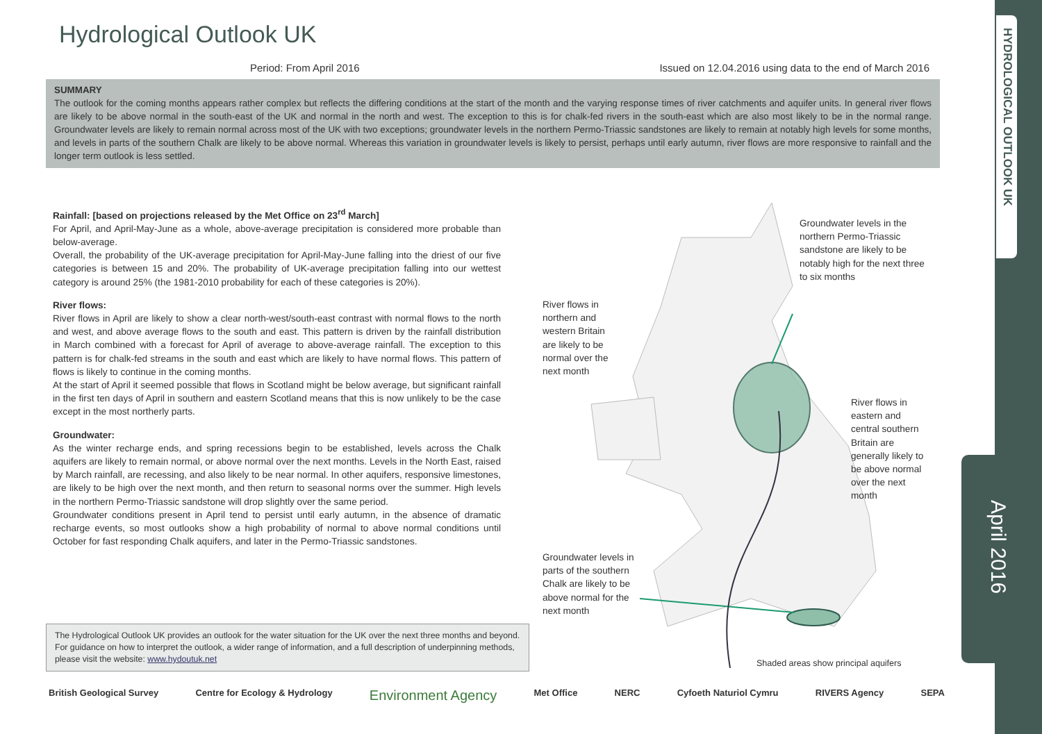HYDROLOGICAL OUTLOOK UK
April 2016
Hydrological Outlook UK
Period: From April 2016 Issued on 12.04.2016 using data to the end of March 2016
SUMMARY
The outlook for the coming months appears rather complex but reflects the differing conditions at the start of the month and the varying response times of river catchments and aquifer units. In general river flows are likely to be above normal in the south-east of the UK and normal in the north and west. The exception to this is for chalk-fed rivers in the south-east which are also most likely to be in the normal range. Groundwater levels are likely to remain normal across most of the UK with two exceptions; groundwater levels in the northern Permo-Triassic sandstones are likely to remain at notably high levels for some months, and levels in parts of the southern Chalk are likely to be above normal. Whereas this variation in groundwater levels is likely to persist, perhaps until early autumn, river flows are more responsive to rainfall and the longer term outlook is less settled.
Rainfall: [based on projections released by the Met Office on 23<sup>rd</sup> March]
For April, and April-May-June as a whole, above-average precipitation is considered more probable than below-average.
Overall, the probability of the UK-average precipitation for April-May-June falling into the driest of our five categories is between 15 and 20%. The probability of UK-average precipitation falling into our wettest category is around 25% (the 1981-2010 probability for each of these categories is 20%).
River flows:
River flows in April are likely to show a clear north-west/south-east contrast with normal flows to the north and west, and above average flows to the south and east. This pattern is driven by the rainfall distribution in March combined with a forecast for April of average to above-average rainfall. The exception to this pattern is for chalk-fed streams in the south and east which are likely to have normal flows. This pattern of flows is likely to continue in the coming months.
At the start of April it seemed possible that flows in Scotland might be below average, but significant rainfall in the first ten days of April in southern and eastern Scotland means that this is now unlikely to be the case except in the most northerly parts.
Groundwater:
As the winter recharge ends, and spring recessions begin to be established, levels across the Chalk aquifers are likely to remain normal, or above normal over the next months. Levels in the North East, raised by March rainfall, are recessing, and also likely to be near normal. In other aquifers, responsive limestones, are likely to be high over the next month, and then return to seasonal norms over the summer. High levels in the northern Permo-Triassic sandstone will drop slightly over the same period.
Groundwater conditions present in April tend to persist until early autumn, in the absence of dramatic recharge events, so most outlooks show a high probability of normal to above normal conditions until October for fast responding Chalk aquifers, and later in the Permo-Triassic sandstones.
Groundwater levels in the northern Permo-Triassic sandstone are likely to be notably high for the next three to six months
River flows in northern and western Britain are likely to be normal over the next month
River flows in eastern and central southern Britain are generally likely to be above normal over the next month
Groundwater levels in parts of the southern Chalk are likely to be above normal for the next month
Shaded areas show principal aquifers
The Hydrological Outlook UK provides an outlook for the water situation for the UK over the next three months and beyond. For guidance on how to interpret the outlook, a wider range of information, and a full description of underpinning methods, please visit the website: www.hydoutuk.net
British Geological Survey Centre for Ecology & Hydrology Environment Agency Met Office NERC Cyfoeth Naturiol Cymru RIVERS Agency SEPA